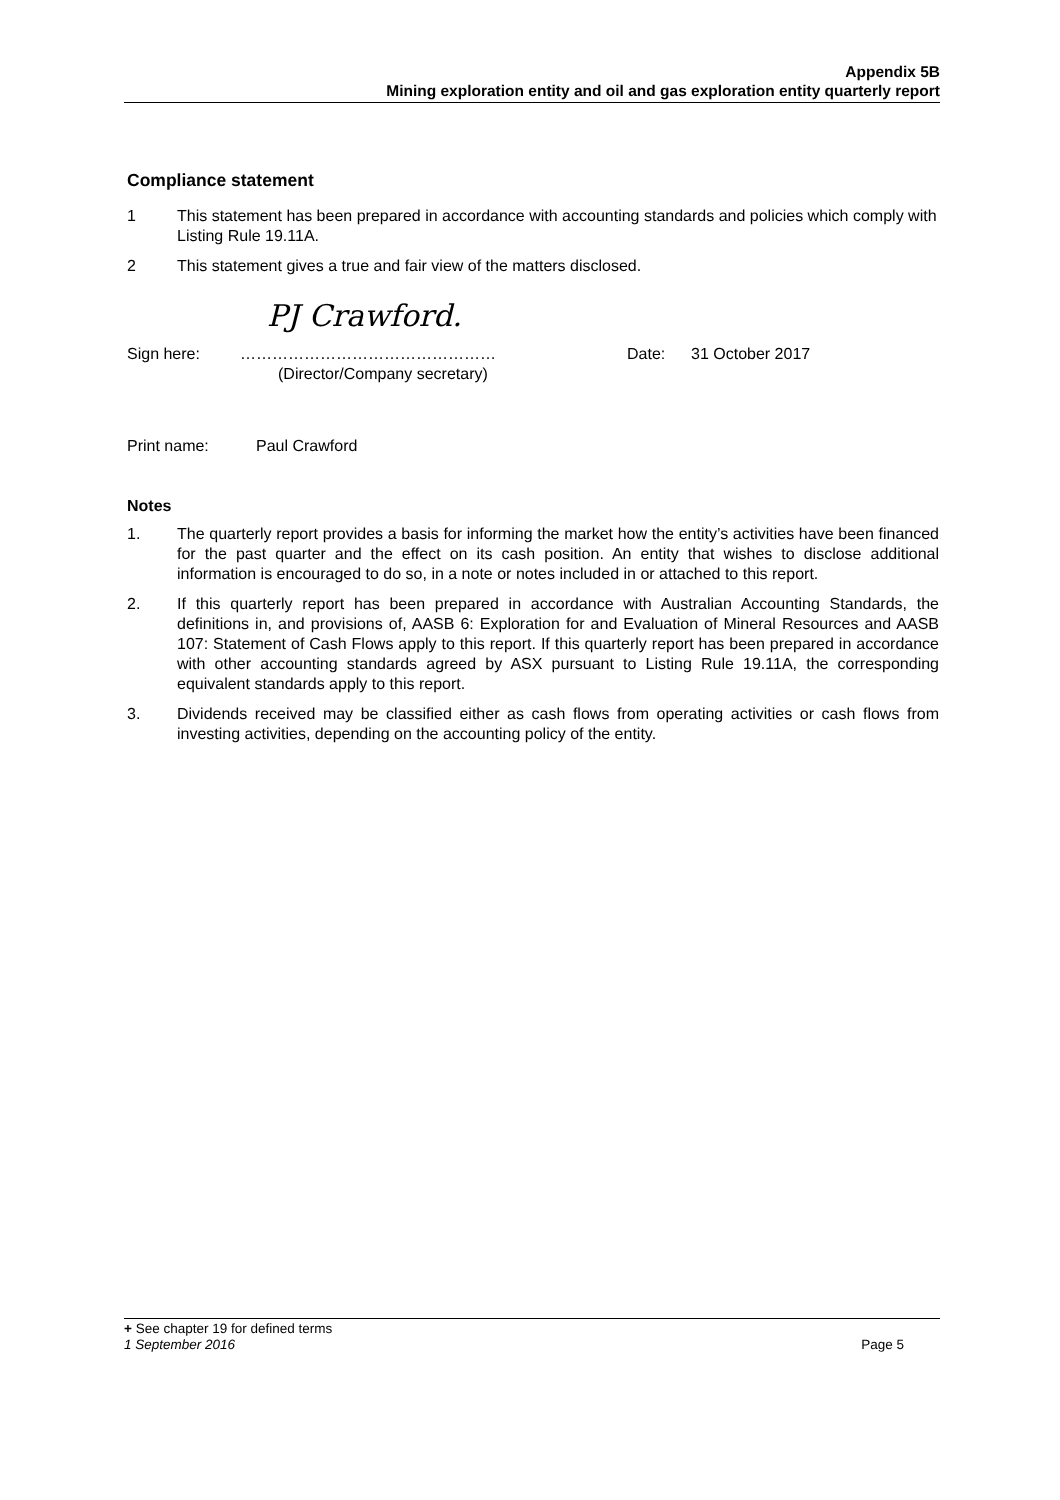Appendix 5B
Mining exploration entity and oil and gas exploration entity quarterly report
Compliance statement
1 This statement has been prepared in accordance with accounting standards and policies which comply with Listing Rule 19.11A.
2 This statement gives a true and fair view of the matters disclosed.
PJ Crawford.
Sign here: …………………………………………
(Director/Company secretary) Date: 31 October 2017
Print name: Paul Crawford
Notes
1. The quarterly report provides a basis for informing the market how the entity’s activities have been financed for the past quarter and the effect on its cash position. An entity that wishes to disclose additional information is encouraged to do so, in a note or notes included in or attached to this report.
2. If this quarterly report has been prepared in accordance with Australian Accounting Standards, the definitions in, and provisions of, AASB 6: Exploration for and Evaluation of Mineral Resources and AASB 107: Statement of Cash Flows apply to this report. If this quarterly report has been prepared in accordance with other accounting standards agreed by ASX pursuant to Listing Rule 19.11A, the corresponding equivalent standards apply to this report.
3. Dividends received may be classified either as cash flows from operating activities or cash flows from investing activities, depending on the accounting policy of the entity.
+ See chapter 19 for defined terms
1 September 2016 Page 5